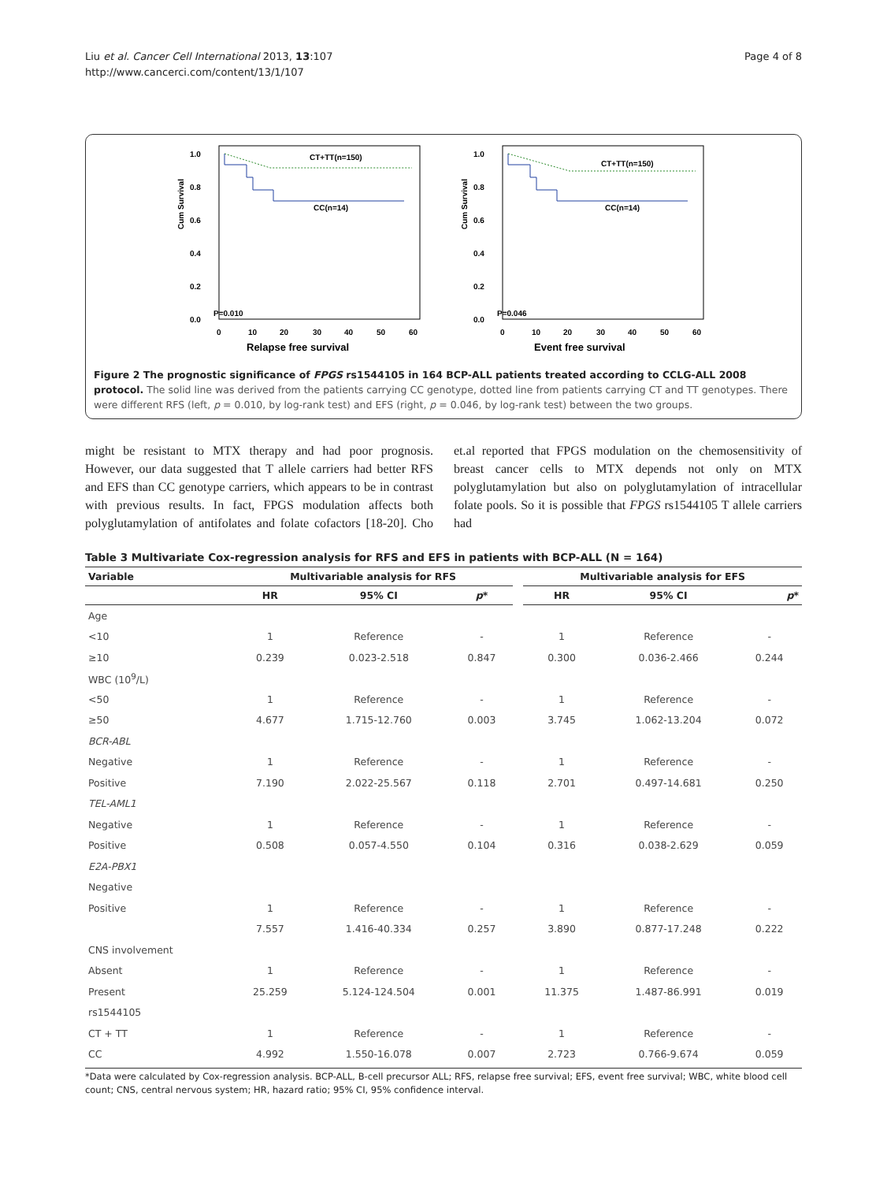Liu et al. Cancer Cell International 2013, 13:107
http://www.cancerci.com/content/13/1/107
Page 4 of 8
Cum Survival
1.0
0.8
0.6
0.4
0.2
0.0
0
10
20
30
40
50
60
CT+TT(n=150)
CC(n=14)
P=0.010
Relapse free survival
Cum Survival
1.0
0.8
0.6
0.4
0.2
0.0
0
10
20
30
40
50
60
CT+TT(n=150)
CC(n=14)
P=0.046
Event free survival
Figure 2 The prognostic significance of FPGS rs1544105 in 164 BCP-ALL patients treated according to CCLG-ALL 2008 protocol. The solid line was derived from the patients carrying CC genotype, dotted line from patients carrying CT and TT genotypes. There were different RFS (left, p = 0.010, by log-rank test) and EFS (right, p = 0.046, by log-rank test) between the two groups.
might be resistant to MTX therapy and had poor prognosis. However, our data suggested that T allele carriers had better RFS and EFS than CC genotype carriers, which appears to be in contrast with previous results. In fact, FPGS modulation affects both polyglutamylation of antifolates and folate cofactors [18-20]. Cho et.al reported that FPGS modulation on the chemosensitivity of breast cancer cells to MTX depends not only on MTX polyglutamylation but also on polyglutamylation of intracellular folate pools. So it is possible that FPGS rs1544105 T allele carriers had
Table 3 Multivariate Cox-regression analysis for RFS and EFS in patients with BCP-ALL (N = 164)
| Variable | Multivariable analysis for RFS | | | | Multivariable analysis for EFS | | |
| --- | --- | --- | --- | --- | --- | --- | --- |
| | HR | 95% CI | p * | | HR | 95% CI | p * |
| Age | | | | | | | |
| <10 | 1 | Reference | - | | 1 | Reference | - |
| ≥10 | 0.239 | 0.023-2.518 | 0.847 | | 0.300 | 0.036-2.466 | 0.244 |
| WBC (10<sup>9</sup>/L) | | | | | | | |
| <50 | 1 | Reference | - | | 1 | Reference | - |
| ≥50 | 4.677 | 1.715-12.760 | 0.003 | | 3.745 | 1.062-13.204 | 0.072 |
| BCR-ABL | | | | | | | |
| Negative | 1 | Reference | - | | 1 | Reference | - |
| Positive | 7.190 | 2.022-25.567 | 0.118 | | 2.701 | 0.497-14.681 | 0.250 |
| TEL-AML1 | | | | | | | |
| Negative | 1 | Reference | - | | 1 | Reference | - |
| Positive | 0.508 | 0.057-4.550 | 0.104 | | 0.316 | 0.038-2.629 | 0.059 |
| E2A-PBX1 | | | | | | | |
| Negative | | | | | | | |
| Positive | 1 | Reference | - | | 1 | Reference | - |
| | 7.557 | 1.416-40.334 | 0.257 | | 3.890 | 0.877-17.248 | 0.222 |
| CNS involvement | | | | | | | |
| Absent | 1 | Reference | - | | 1 | Reference | - |
| Present | 25.259 | 5.124-124.504 | 0.001 | | 11.375 | 1.487-86.991 | 0.019 |
| rs1544105 | | | | | | | |
| CT + TT | 1 | Reference | - | | 1 | Reference | - |
| CC | 4.992 | 1.550-16.078 | 0.007 | | 2.723 | 0.766-9.674 | 0.059 |
*Data were calculated by Cox-regression analysis. BCP-ALL, B-cell precursor ALL; RFS, relapse free survival; EFS, event free survival; WBC, white blood cell count; CNS, central nervous system; HR, hazard ratio; 95% CI, 95% confidence interval.